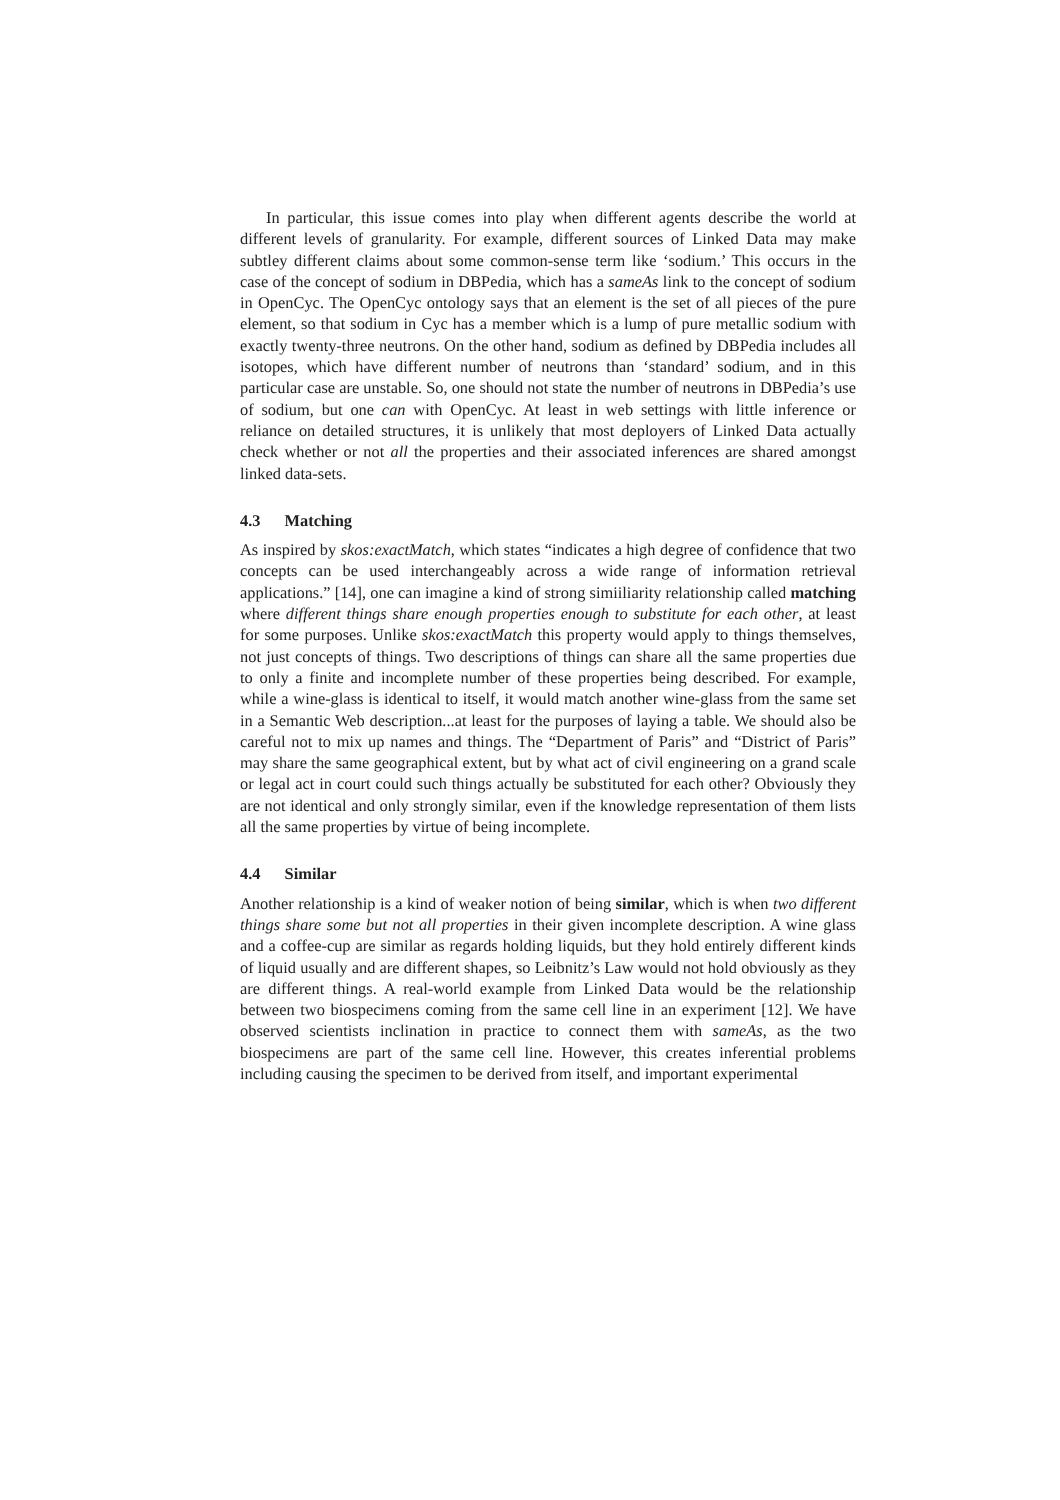In particular, this issue comes into play when different agents describe the world at different levels of granularity. For example, different sources of Linked Data may make subtley different claims about some common-sense term like ‘sodium.’ This occurs in the case of the concept of sodium in DBPedia, which has a sameAs link to the concept of sodium in OpenCyc. The OpenCyc ontology says that an element is the set of all pieces of the pure element, so that sodium in Cyc has a member which is a lump of pure metallic sodium with exactly twenty-three neutrons. On the other hand, sodium as defined by DBPedia includes all isotopes, which have different number of neutrons than ‘standard’ sodium, and in this particular case are unstable. So, one should not state the number of neutrons in DBPedia’s use of sodium, but one can with OpenCyc. At least in web settings with little inference or reliance on detailed structures, it is unlikely that most deployers of Linked Data actually check whether or not all the properties and their associated inferences are shared amongst linked data-sets.
4.3 Matching
As inspired by skos:exactMatch, which states “indicates a high degree of confidence that two concepts can be used interchangeably across a wide range of information retrieval applications.” [14], one can imagine a kind of strong simiiliarity relationship called matching where different things share enough properties enough to substitute for each other, at least for some purposes. Unlike skos:exactMatch this property would apply to things themselves, not just concepts of things. Two descriptions of things can share all the same properties due to only a finite and incomplete number of these properties being described. For example, while a wine-glass is identical to itself, it would match another wine-glass from the same set in a Semantic Web description...at least for the purposes of laying a table. We should also be careful not to mix up names and things. The “Department of Paris” and “District of Paris” may share the same geographical extent, but by what act of civil engineering on a grand scale or legal act in court could such things actually be substituted for each other? Obviously they are not identical and only strongly similar, even if the knowledge representation of them lists all the same properties by virtue of being incomplete.
4.4 Similar
Another relationship is a kind of weaker notion of being similar, which is when two different things share some but not all properties in their given incomplete description. A wine glass and a coffee-cup are similar as regards holding liquids, but they hold entirely different kinds of liquid usually and are different shapes, so Leibnitz’s Law would not hold obviously as they are different things. A real-world example from Linked Data would be the relationship between two biospecimens coming from the same cell line in an experiment [12]. We have observed scientists inclination in practice to connect them with sameAs, as the two biospecimens are part of the same cell line. However, this creates inferential problems including causing the specimen to be derived from itself, and important experimental